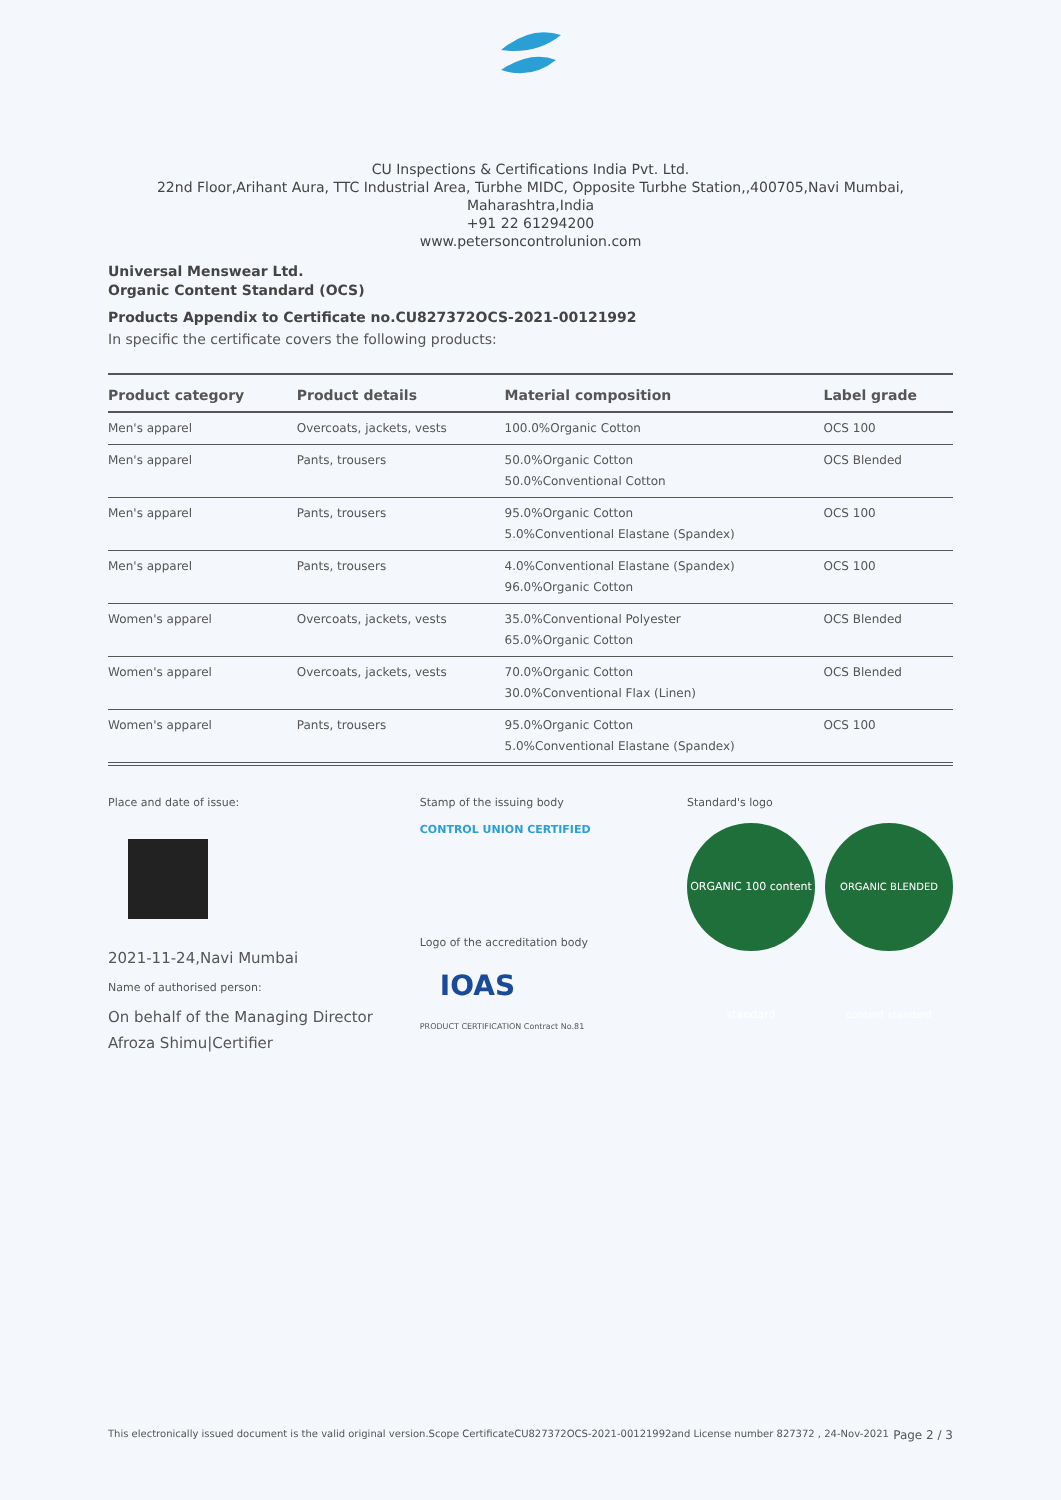CU Inspections & Certifications India Pvt. Ltd.
22nd Floor,Arihant Aura, TTC Industrial Area, Turbhe MIDC, Opposite Turbhe Station,,400705,Navi Mumbai,
Maharashtra,India
+91 22 61294200
www.petersoncontrolunion.com
Universal Menswear Ltd.
Organic Content Standard (OCS)
Products Appendix to Certificate no.CU827372OCS-2021-00121992
In specific the certificate covers the following products:
| Product category | Product details | Material composition | Label grade |
| --- | --- | --- | --- |
| Men's apparel | Overcoats, jackets, vests | 100.0%Organic Cotton | OCS 100 |
| Men's apparel | Pants, trousers | 50.0%Organic Cotton 50.0%Conventional Cotton | OCS Blended |
| Men's apparel | Pants, trousers | 95.0%Organic Cotton 5.0%Conventional Elastane (Spandex) | OCS 100 |
| Men's apparel | Pants, trousers | 4.0%Conventional Elastane (Spandex) 96.0%Organic Cotton | OCS 100 |
| Women's apparel | Overcoats, jackets, vests | 35.0%Conventional Polyester 65.0%Organic Cotton | OCS Blended |
| Women's apparel | Overcoats, jackets, vests | 70.0%Organic Cotton 30.0%Conventional Flax (Linen) | OCS Blended |
| Women's apparel | Pants, trousers | 95.0%Organic Cotton 5.0%Conventional Elastane (Spandex) | OCS 100 |
Place and date of issue:
2021-11-24,Navi Mumbai
Name of authorised person:
On behalf of the Managing Director
Afroza Shimu|Certifier
Stamp of the issuing body
CONTROL UNION CERTIFIED
Logo of the accreditation body
IOAS
PRODUCT CERTIFICATION Contract No.81
Standard's logo
ORGANIC 100 content standard
ORGANIC BLENDED content standard
This electronically issued document is the valid original version.Scope CertificateCU827372OCS-2021-00121992and License number 827372 , 24-Nov-2021 Page 2 / 3